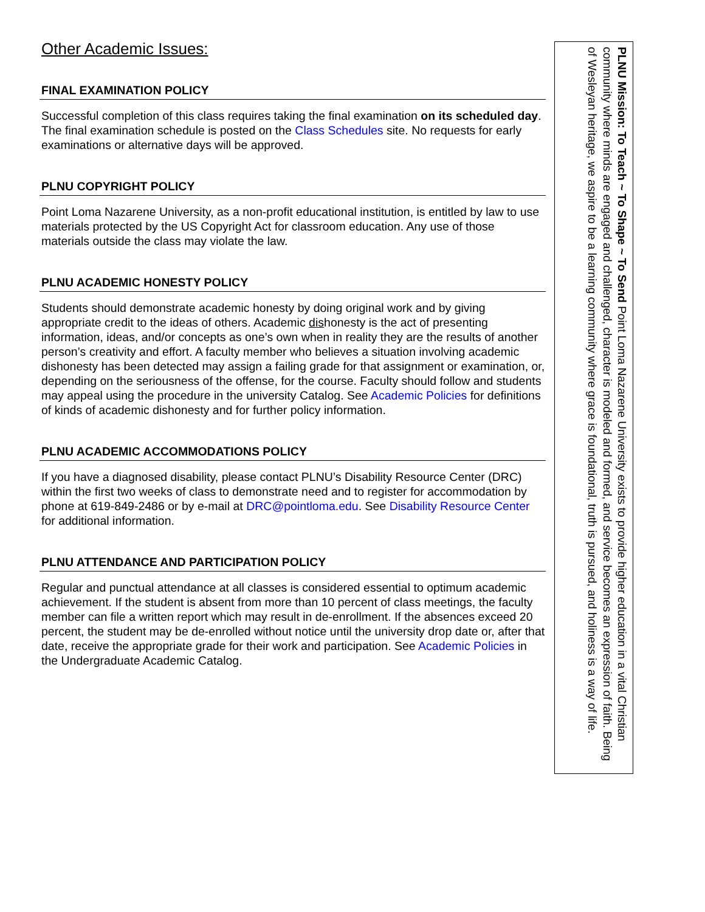Other Academic Issues:
FINAL EXAMINATION POLICY
Successful completion of this class requires taking the final examination on its scheduled day. The final examination schedule is posted on the Class Schedules site. No requests for early examinations or alternative days will be approved.
PLNU COPYRIGHT POLICY
Point Loma Nazarene University, as a non-profit educational institution, is entitled by law to use materials protected by the US Copyright Act for classroom education. Any use of those materials outside the class may violate the law.
PLNU ACADEMIC HONESTY POLICY
Students should demonstrate academic honesty by doing original work and by giving appropriate credit to the ideas of others. Academic dishonesty is the act of presenting information, ideas, and/or concepts as one’s own when in reality they are the results of another person’s creativity and effort. A faculty member who believes a situation involving academic dishonesty has been detected may assign a failing grade for that assignment or examination, or, depending on the seriousness of the offense, for the course. Faculty should follow and students may appeal using the procedure in the university Catalog. See Academic Policies for definitions of kinds of academic dishonesty and for further policy information.
PLNU ACADEMIC ACCOMMODATIONS POLICY
If you have a diagnosed disability, please contact PLNU’s Disability Resource Center (DRC) within the first two weeks of class to demonstrate need and to register for accommodation by phone at 619-849-2486 or by e-mail at DRC@pointloma.edu. See Disability Resource Center for additional information.
PLNU ATTENDANCE AND PARTICIPATION POLICY
Regular and punctual attendance at all classes is considered essential to optimum academic achievement. If the student is absent from more than 10 percent of class meetings, the faculty member can file a written report which may result in de-enrollment. If the absences exceed 20 percent, the student may be de-enrolled without notice until the university drop date or, after that date, receive the appropriate grade for their work and participation. See Academic Policies in the Undergraduate Academic Catalog.
PLNU Mission: To Teach ~ To Shape ~ To Send Point Loma Nazarene University exists to provide higher education in a vital Christian community where minds are engaged and challenged, character is modeled and formed, and service becomes an expression of faith. Being of Wesleyan heritage, we aspire to be a learning community where grace is foundational, truth is pursued, and holiness is a way of life.